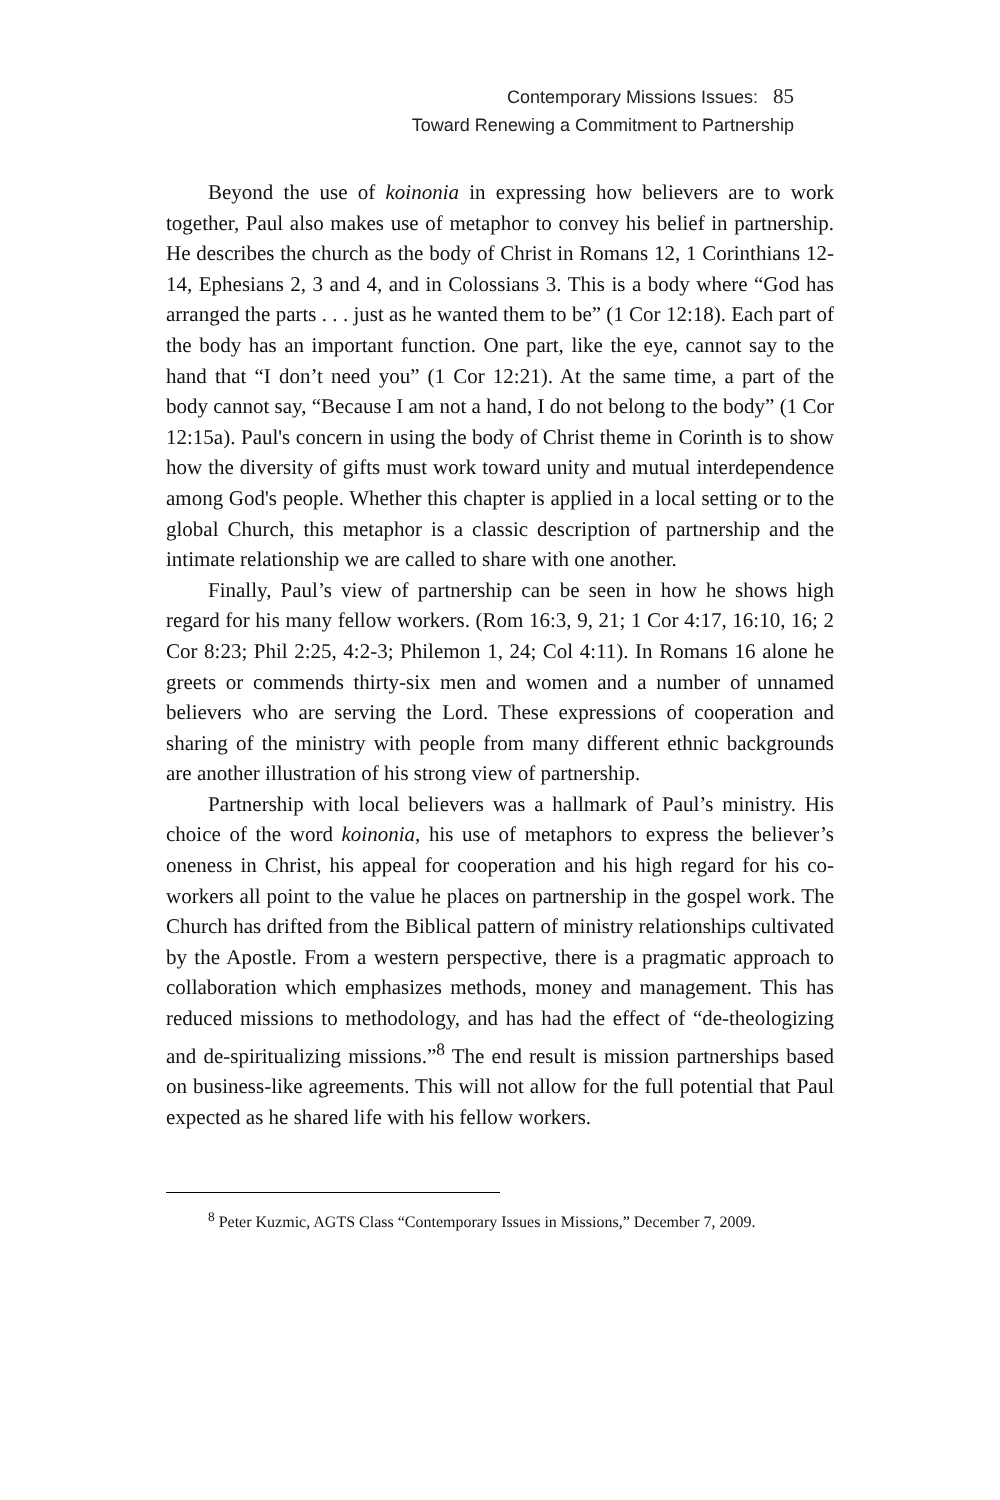Contemporary Missions Issues: 85
Toward Renewing a Commitment to Partnership
Beyond the use of koinonia in expressing how believers are to work together, Paul also makes use of metaphor to convey his belief in partnership. He describes the church as the body of Christ in Romans 12, 1 Corinthians 12-14, Ephesians 2, 3 and 4, and in Colossians 3. This is a body where “God has arranged the parts . . . just as he wanted them to be” (1 Cor 12:18). Each part of the body has an important function. One part, like the eye, cannot say to the hand that “I don’t need you” (1 Cor 12:21). At the same time, a part of the body cannot say, “Because I am not a hand, I do not belong to the body” (1 Cor 12:15a). Paul's concern in using the body of Christ theme in Corinth is to show how the diversity of gifts must work toward unity and mutual interdependence among God's people. Whether this chapter is applied in a local setting or to the global Church, this metaphor is a classic description of partnership and the intimate relationship we are called to share with one another.
Finally, Paul’s view of partnership can be seen in how he shows high regard for his many fellow workers. (Rom 16:3, 9, 21; 1 Cor 4:17, 16:10, 16; 2 Cor 8:23; Phil 2:25, 4:2-3; Philemon 1, 24; Col 4:11). In Romans 16 alone he greets or commends thirty-six men and women and a number of unnamed believers who are serving the Lord. These expressions of cooperation and sharing of the ministry with people from many different ethnic backgrounds are another illustration of his strong view of partnership.
Partnership with local believers was a hallmark of Paul’s ministry. His choice of the word koinonia, his use of metaphors to express the believer’s oneness in Christ, his appeal for cooperation and his high regard for his co-workers all point to the value he places on partnership in the gospel work. The Church has drifted from the Biblical pattern of ministry relationships cultivated by the Apostle. From a western perspective, there is a pragmatic approach to collaboration which emphasizes methods, money and management. This has reduced missions to methodology, and has had the effect of “de-theologizing and de-spiritualizing missions.”<sup>8</sup> The end result is mission partnerships based on business-like agreements. This will not allow for the full potential that Paul expected as he shared life with his fellow workers.
<sup>8</sup> Peter Kuzmic, AGTS Class “Contemporary Issues in Missions,” December 7, 2009.